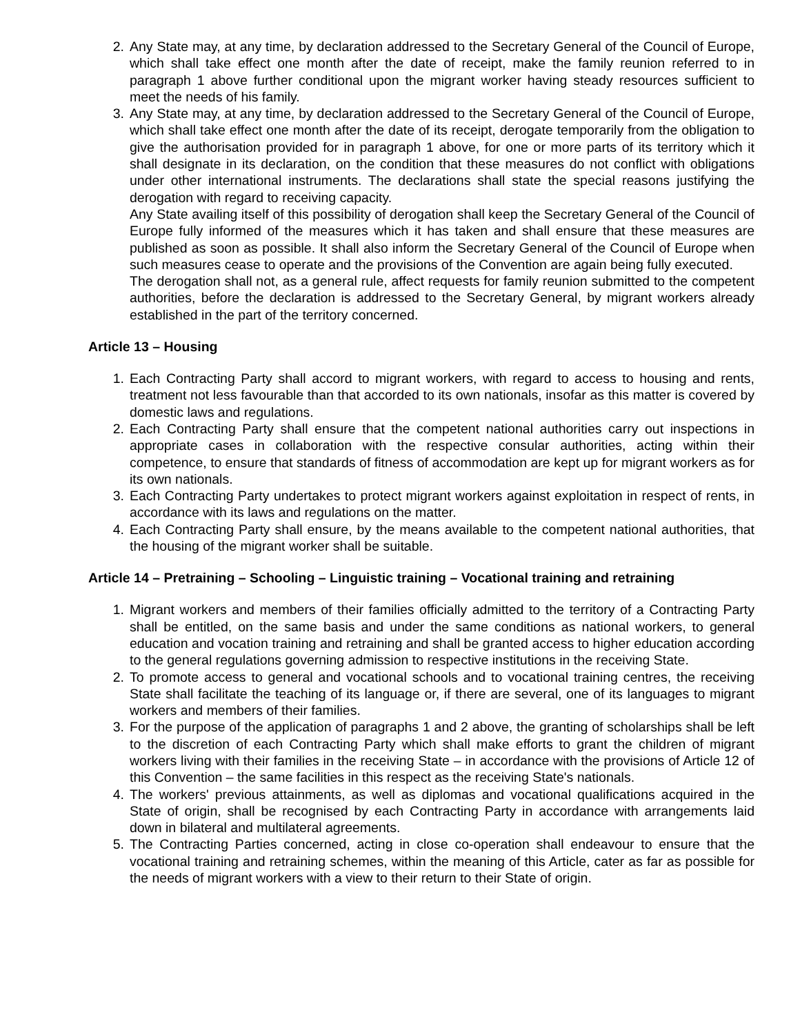2. Any State may, at any time, by declaration addressed to the Secretary General of the Council of Europe, which shall take effect one month after the date of receipt, make the family reunion referred to in paragraph 1 above further conditional upon the migrant worker having steady resources sufficient to meet the needs of his family.
3. Any State may, at any time, by declaration addressed to the Secretary General of the Council of Europe, which shall take effect one month after the date of its receipt, derogate temporarily from the obligation to give the authorisation provided for in paragraph 1 above, for one or more parts of its territory which it shall designate in its declaration, on the condition that these measures do not conflict with obligations under other international instruments. The declarations shall state the special reasons justifying the derogation with regard to receiving capacity.
Any State availing itself of this possibility of derogation shall keep the Secretary General of the Council of Europe fully informed of the measures which it has taken and shall ensure that these measures are published as soon as possible. It shall also inform the Secretary General of the Council of Europe when such measures cease to operate and the provisions of the Convention are again being fully executed.
The derogation shall not, as a general rule, affect requests for family reunion submitted to the competent authorities, before the declaration is addressed to the Secretary General, by migrant workers already established in the part of the territory concerned.
Article 13 – Housing
1. Each Contracting Party shall accord to migrant workers, with regard to access to housing and rents, treatment not less favourable than that accorded to its own nationals, insofar as this matter is covered by domestic laws and regulations.
2. Each Contracting Party shall ensure that the competent national authorities carry out inspections in appropriate cases in collaboration with the respective consular authorities, acting within their competence, to ensure that standards of fitness of accommodation are kept up for migrant workers as for its own nationals.
3. Each Contracting Party undertakes to protect migrant workers against exploitation in respect of rents, in accordance with its laws and regulations on the matter.
4. Each Contracting Party shall ensure, by the means available to the competent national authorities, that the housing of the migrant worker shall be suitable.
Article 14 – Pretraining – Schooling – Linguistic training – Vocational training and retraining
1. Migrant workers and members of their families officially admitted to the territory of a Contracting Party shall be entitled, on the same basis and under the same conditions as national workers, to general education and vocation training and retraining and shall be granted access to higher education according to the general regulations governing admission to respective institutions in the receiving State.
2. To promote access to general and vocational schools and to vocational training centres, the receiving State shall facilitate the teaching of its language or, if there are several, one of its languages to migrant workers and members of their families.
3. For the purpose of the application of paragraphs 1 and 2 above, the granting of scholarships shall be left to the discretion of each Contracting Party which shall make efforts to grant the children of migrant workers living with their families in the receiving State – in accordance with the provisions of Article 12 of this Convention – the same facilities in this respect as the receiving State's nationals.
4. The workers' previous attainments, as well as diplomas and vocational qualifications acquired in the State of origin, shall be recognised by each Contracting Party in accordance with arrangements laid down in bilateral and multilateral agreements.
5. The Contracting Parties concerned, acting in close co-operation shall endeavour to ensure that the vocational training and retraining schemes, within the meaning of this Article, cater as far as possible for the needs of migrant workers with a view to their return to their State of origin.